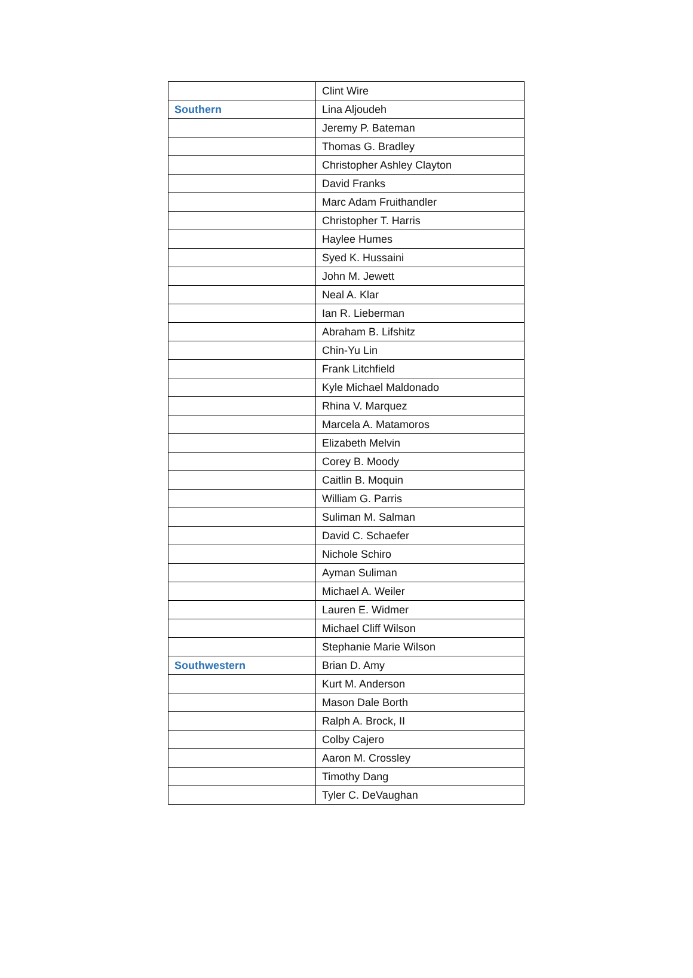| | Clint Wire |
| Southern | Lina Aljoudeh |
| | Jeremy P. Bateman |
| | Thomas G. Bradley |
| | Christopher Ashley Clayton |
| | David Franks |
| | Marc Adam Fruithandler |
| | Christopher T. Harris |
| | Haylee Humes |
| | Syed K. Hussaini |
| | John M. Jewett |
| | Neal A. Klar |
| | Ian R. Lieberman |
| | Abraham B. Lifshitz |
| | Chin-Yu Lin |
| | Frank Litchfield |
| | Kyle Michael Maldonado |
| | Rhina V. Marquez |
| | Marcela A. Matamoros |
| | Elizabeth Melvin |
| | Corey B. Moody |
| | Caitlin B. Moquin |
| | William G. Parris |
| | Suliman M. Salman |
| | David C. Schaefer |
| | Nichole Schiro |
| | Ayman Suliman |
| | Michael A. Weiler |
| | Lauren E. Widmer |
| | Michael Cliff Wilson |
| | Stephanie Marie Wilson |
| Southwestern | Brian D. Amy |
| | Kurt M. Anderson |
| | Mason Dale Borth |
| | Ralph A. Brock, II |
| | Colby Cajero |
| | Aaron M. Crossley |
| | Timothy Dang |
| | Tyler C. DeVaughan |